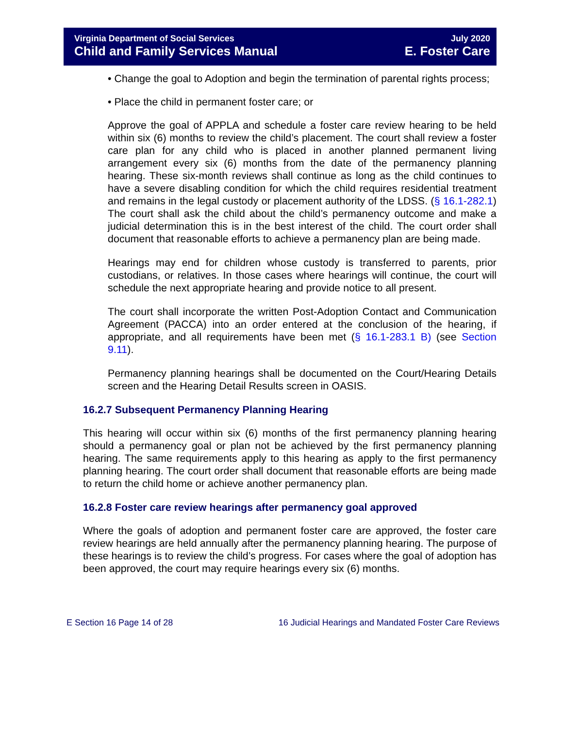Virginia Department of Social Services July 2020
Child and Family Services Manual E. Foster Care
• Change the goal to Adoption and begin the termination of parental rights process;
• Place the child in permanent foster care; or
Approve the goal of APPLA and schedule a foster care review hearing to be held within six (6) months to review the child’s placement. The court shall review a foster care plan for any child who is placed in another planned permanent living arrangement every six (6) months from the date of the permanency planning hearing. These six-month reviews shall continue as long as the child continues to have a severe disabling condition for which the child requires residential treatment and remains in the legal custody or placement authority of the LDSS. (§ 16.1-282.1) The court shall ask the child about the child’s permanency outcome and make a judicial determination this is in the best interest of the child. The court order shall document that reasonable efforts to achieve a permanency plan are being made.
Hearings may end for children whose custody is transferred to parents, prior custodians, or relatives. In those cases where hearings will continue, the court will schedule the next appropriate hearing and provide notice to all present.
The court shall incorporate the written Post-Adoption Contact and Communication Agreement (PACCA) into an order entered at the conclusion of the hearing, if appropriate, and all requirements have been met (§ 16.1-283.1 B) (see Section 9.11).
Permanency planning hearings shall be documented on the Court/Hearing Details screen and the Hearing Detail Results screen in OASIS.
16.2.7 Subsequent Permanency Planning Hearing
This hearing will occur within six (6) months of the first permanency planning hearing should a permanency goal or plan not be achieved by the first permanency planning hearing. The same requirements apply to this hearing as apply to the first permanency planning hearing. The court order shall document that reasonable efforts are being made to return the child home or achieve another permanency plan.
16.2.8 Foster care review hearings after permanency goal approved
Where the goals of adoption and permanent foster care are approved, the foster care review hearings are held annually after the permanency planning hearing. The purpose of these hearings is to review the child’s progress. For cases where the goal of adoption has been approved, the court may require hearings every six (6) months.
E Section 16 Page 14 of 28 16 Judicial Hearings and Mandated Foster Care Reviews